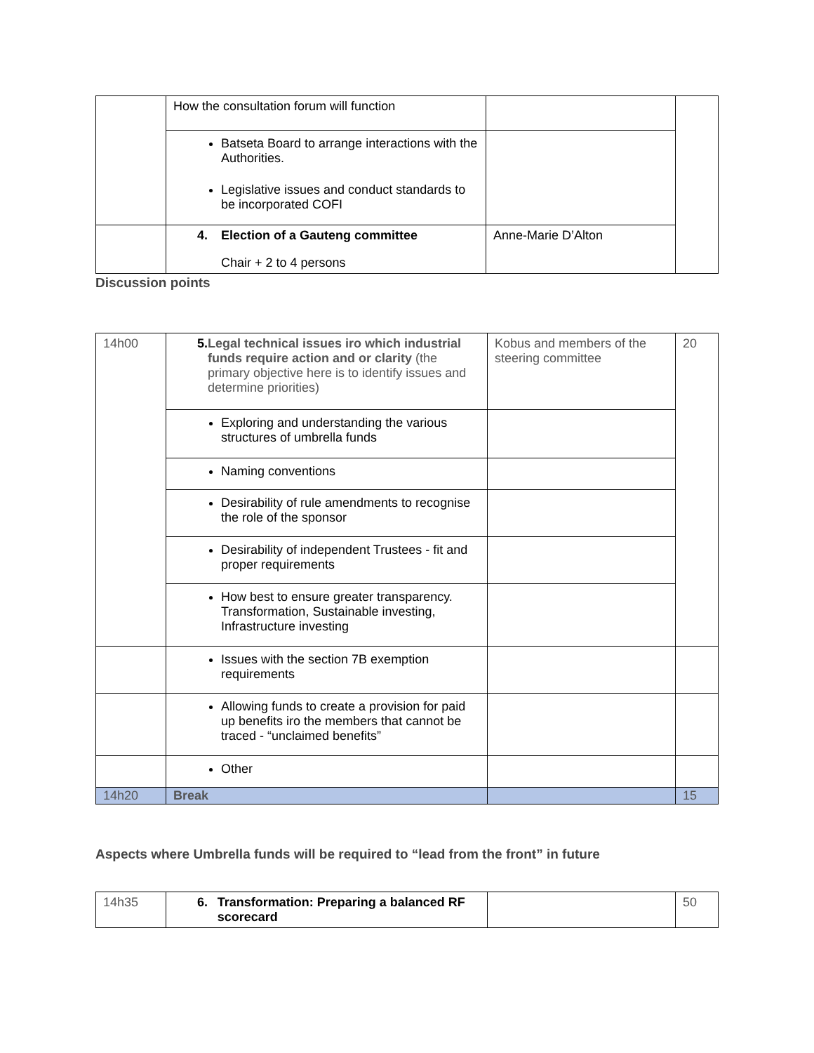| | How the consultation forum will function | | |
| | Batseta Board to arrange interactions with the Authorities. Legislative issues and conduct standards to be incorporated COFI | | |
| | 4. Election of a Gauteng committee Chair + 2 to 4 persons | Anne-Marie D’Alton | |
Discussion points
| 14h00 | 5. Legal technical issues iro which industrial funds require action and or clarity (the primary objective here is to identify issues and determine priorities) | Kobus and members of the steering committee | 20 |
| | Exploring and understanding the various structures of umbrella funds | | |
| | Naming conventions | | |
| | Desirability of rule amendments to recognise the role of the sponsor | | |
| | Desirability of independent Trustees - fit and proper requirements | | |
| | How best to ensure greater transparency. Transformation, Sustainable investing, Infrastructure investing | | |
| | Issues with the section 7B exemption requirements | | |
| | Allowing funds to create a provision for paid up benefits iro the members that cannot be traced - “unclaimed benefits” | | |
| | Other | | |
| 14h20 | Break | | 15 |
Aspects where Umbrella funds will be required to “lead from the front” in future
| 14h35 | 6. Transformation: Preparing a balanced RF scorecard | | 50 |